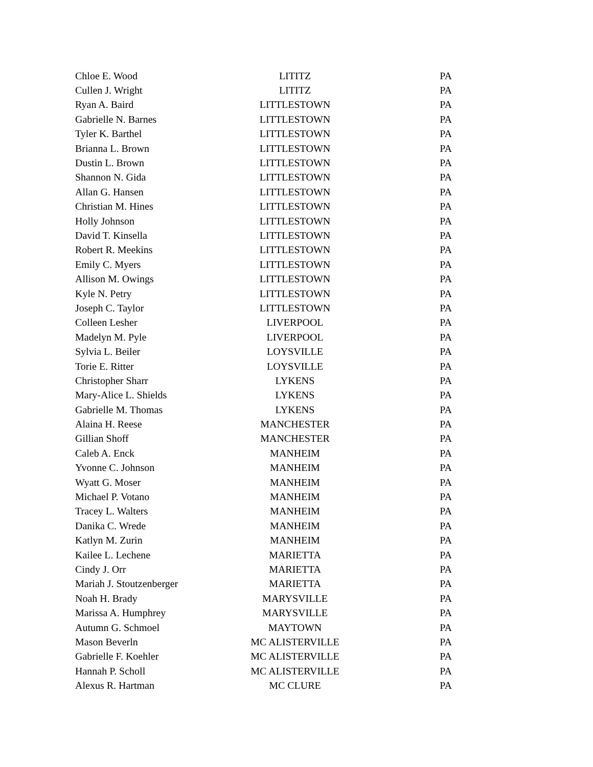| Chloe E. Wood | LITITZ | PA |
| Cullen J. Wright | LITITZ | PA |
| Ryan A. Baird | LITTLESTOWN | PA |
| Gabrielle N. Barnes | LITTLESTOWN | PA |
| Tyler K. Barthel | LITTLESTOWN | PA |
| Brianna L. Brown | LITTLESTOWN | PA |
| Dustin L. Brown | LITTLESTOWN | PA |
| Shannon N. Gida | LITTLESTOWN | PA |
| Allan G. Hansen | LITTLESTOWN | PA |
| Christian M. Hines | LITTLESTOWN | PA |
| Holly Johnson | LITTLESTOWN | PA |
| David T. Kinsella | LITTLESTOWN | PA |
| Robert R. Meekins | LITTLESTOWN | PA |
| Emily C. Myers | LITTLESTOWN | PA |
| Allison M. Owings | LITTLESTOWN | PA |
| Kyle N. Petry | LITTLESTOWN | PA |
| Joseph C. Taylor | LITTLESTOWN | PA |
| Colleen Lesher | LIVERPOOL | PA |
| Madelyn M. Pyle | LIVERPOOL | PA |
| Sylvia L. Beiler | LOYSVILLE | PA |
| Torie E. Ritter | LOYSVILLE | PA |
| Christopher Sharr | LYKENS | PA |
| Mary-Alice L. Shields | LYKENS | PA |
| Gabrielle M. Thomas | LYKENS | PA |
| Alaina H. Reese | MANCHESTER | PA |
| Gillian Shoff | MANCHESTER | PA |
| Caleb A. Enck | MANHEIM | PA |
| Yvonne C. Johnson | MANHEIM | PA |
| Wyatt G. Moser | MANHEIM | PA |
| Michael P. Votano | MANHEIM | PA |
| Tracey L. Walters | MANHEIM | PA |
| Danika C. Wrede | MANHEIM | PA |
| Katlyn M. Zurin | MANHEIM | PA |
| Kailee L. Lechene | MARIETTA | PA |
| Cindy J. Orr | MARIETTA | PA |
| Mariah J. Stoutzenberger | MARIETTA | PA |
| Noah H. Brady | MARYSVILLE | PA |
| Marissa A. Humphrey | MARYSVILLE | PA |
| Autumn G. Schmoel | MAYTOWN | PA |
| Mason Beverln | MC ALISTERVILLE | PA |
| Gabrielle F. Koehler | MC ALISTERVILLE | PA |
| Hannah P. Scholl | MC ALISTERVILLE | PA |
| Alexus R. Hartman | MC CLURE | PA |